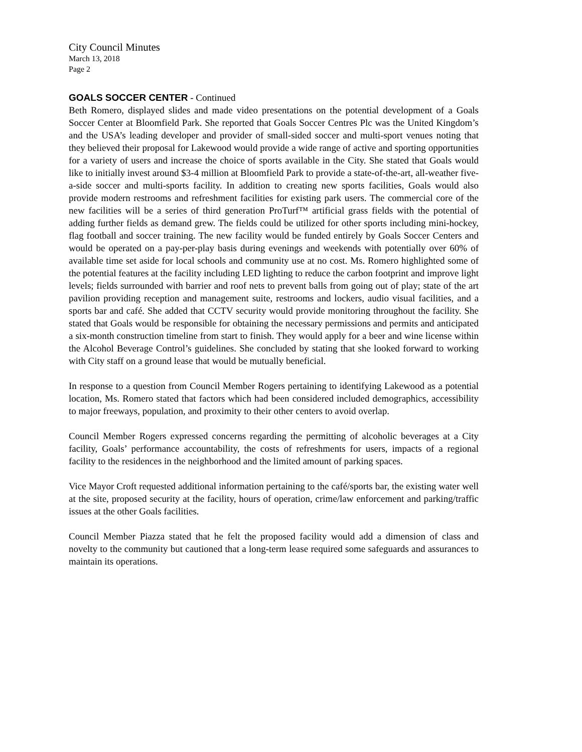City Council Minutes
March 13, 2018
Page 2
GOALS SOCCER CENTER - Continued
Beth Romero, displayed slides and made video presentations on the potential development of a Goals Soccer Center at Bloomfield Park. She reported that Goals Soccer Centres Plc was the United Kingdom’s and the USA’s leading developer and provider of small-sided soccer and multi-sport venues noting that they believed their proposal for Lakewood would provide a wide range of active and sporting opportunities for a variety of users and increase the choice of sports available in the City. She stated that Goals would like to initially invest around $3-4 million at Bloomfield Park to provide a state-of-the-art, all-weather five-a-side soccer and multi-sports facility. In addition to creating new sports facilities, Goals would also provide modern restrooms and refreshment facilities for existing park users. The commercial core of the new facilities will be a series of third generation ProTurf™ artificial grass fields with the potential of adding further fields as demand grew. The fields could be utilized for other sports including mini-hockey, flag football and soccer training. The new facility would be funded entirely by Goals Soccer Centers and would be operated on a pay-per-play basis during evenings and weekends with potentially over 60% of available time set aside for local schools and community use at no cost. Ms. Romero highlighted some of the potential features at the facility including LED lighting to reduce the carbon footprint and improve light levels; fields surrounded with barrier and roof nets to prevent balls from going out of play; state of the art pavilion providing reception and management suite, restrooms and lockers, audio visual facilities, and a sports bar and café. She added that CCTV security would provide monitoring throughout the facility. She stated that Goals would be responsible for obtaining the necessary permissions and permits and anticipated a six-month construction timeline from start to finish. They would apply for a beer and wine license within the Alcohol Beverage Control’s guidelines. She concluded by stating that she looked forward to working with City staff on a ground lease that would be mutually beneficial.
In response to a question from Council Member Rogers pertaining to identifying Lakewood as a potential location, Ms. Romero stated that factors which had been considered included demographics, accessibility to major freeways, population, and proximity to their other centers to avoid overlap.
Council Member Rogers expressed concerns regarding the permitting of alcoholic beverages at a City facility, Goals’ performance accountability, the costs of refreshments for users, impacts of a regional facility to the residences in the neighborhood and the limited amount of parking spaces.
Vice Mayor Croft requested additional information pertaining to the café/sports bar, the existing water well at the site, proposed security at the facility, hours of operation, crime/law enforcement and parking/traffic issues at the other Goals facilities.
Council Member Piazza stated that he felt the proposed facility would add a dimension of class and novelty to the community but cautioned that a long-term lease required some safeguards and assurances to maintain its operations.